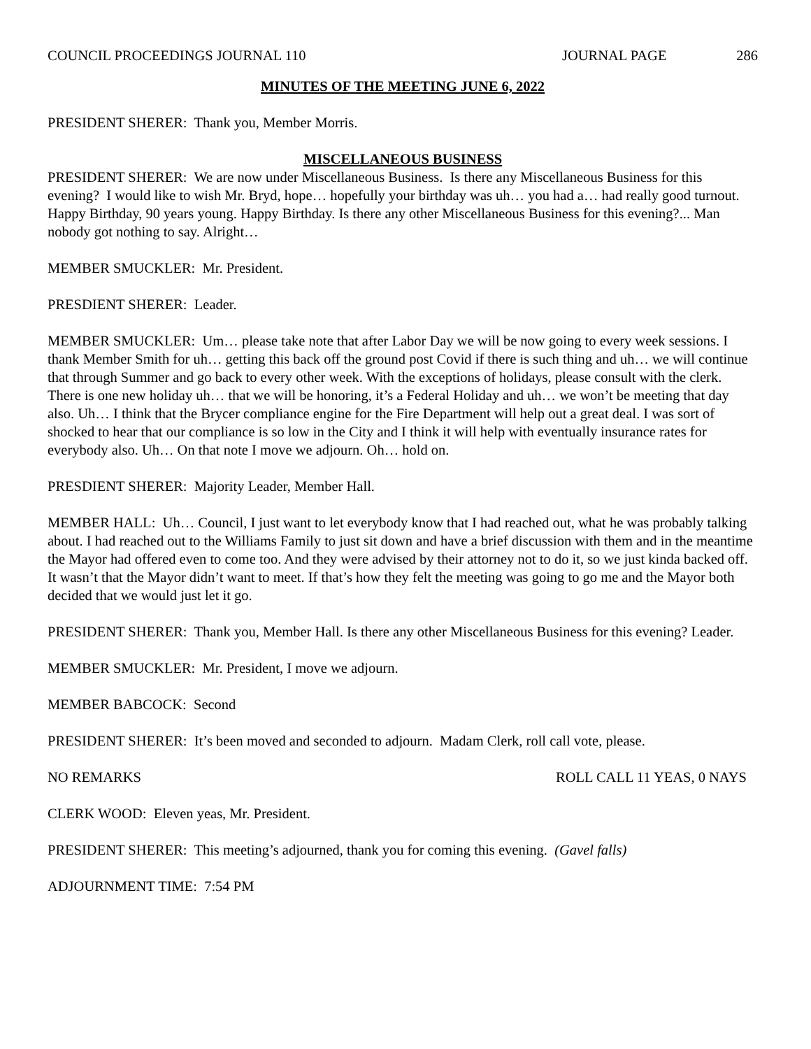COUNCIL PROCEEDINGS JOURNAL 110 JOURNAL PAGE 286
MINUTES OF THE MEETING JUNE 6, 2022
PRESIDENT SHERER: Thank you, Member Morris.
MISCELLANEOUS BUSINESS
PRESIDENT SHERER: We are now under Miscellaneous Business. Is there any Miscellaneous Business for this evening? I would like to wish Mr. Bryd, hope… hopefully your birthday was uh… you had a… had really good turnout. Happy Birthday, 90 years young. Happy Birthday. Is there any other Miscellaneous Business for this evening?... Man nobody got nothing to say. Alright…
MEMBER SMUCKLER: Mr. President.
PRESDIENT SHERER: Leader.
MEMBER SMUCKLER: Um… please take note that after Labor Day we will be now going to every week sessions. I thank Member Smith for uh… getting this back off the ground post Covid if there is such thing and uh… we will continue that through Summer and go back to every other week. With the exceptions of holidays, please consult with the clerk. There is one new holiday uh… that we will be honoring, it’s a Federal Holiday and uh… we won’t be meeting that day also. Uh… I think that the Brycer compliance engine for the Fire Department will help out a great deal. I was sort of shocked to hear that our compliance is so low in the City and I think it will help with eventually insurance rates for everybody also. Uh… On that note I move we adjourn. Oh… hold on.
PRESDIENT SHERER: Majority Leader, Member Hall.
MEMBER HALL: Uh… Council, I just want to let everybody know that I had reached out, what he was probably talking about. I had reached out to the Williams Family to just sit down and have a brief discussion with them and in the meantime the Mayor had offered even to come too. And they were advised by their attorney not to do it, so we just kinda backed off. It wasn’t that the Mayor didn’t want to meet. If that’s how they felt the meeting was going to go me and the Mayor both decided that we would just let it go.
PRESIDENT SHERER: Thank you, Member Hall. Is there any other Miscellaneous Business for this evening? Leader.
MEMBER SMUCKLER: Mr. President, I move we adjourn.
MEMBER BABCOCK: Second
PRESIDENT SHERER: It’s been moved and seconded to adjourn. Madam Clerk, roll call vote, please.
NO REMARKS ROLL CALL 11 YEAS, 0 NAYS
CLERK WOOD: Eleven yeas, Mr. President.
PRESIDENT SHERER: This meeting’s adjourned, thank you for coming this evening. (Gavel falls)
ADJOURNMENT TIME: 7:54 PM